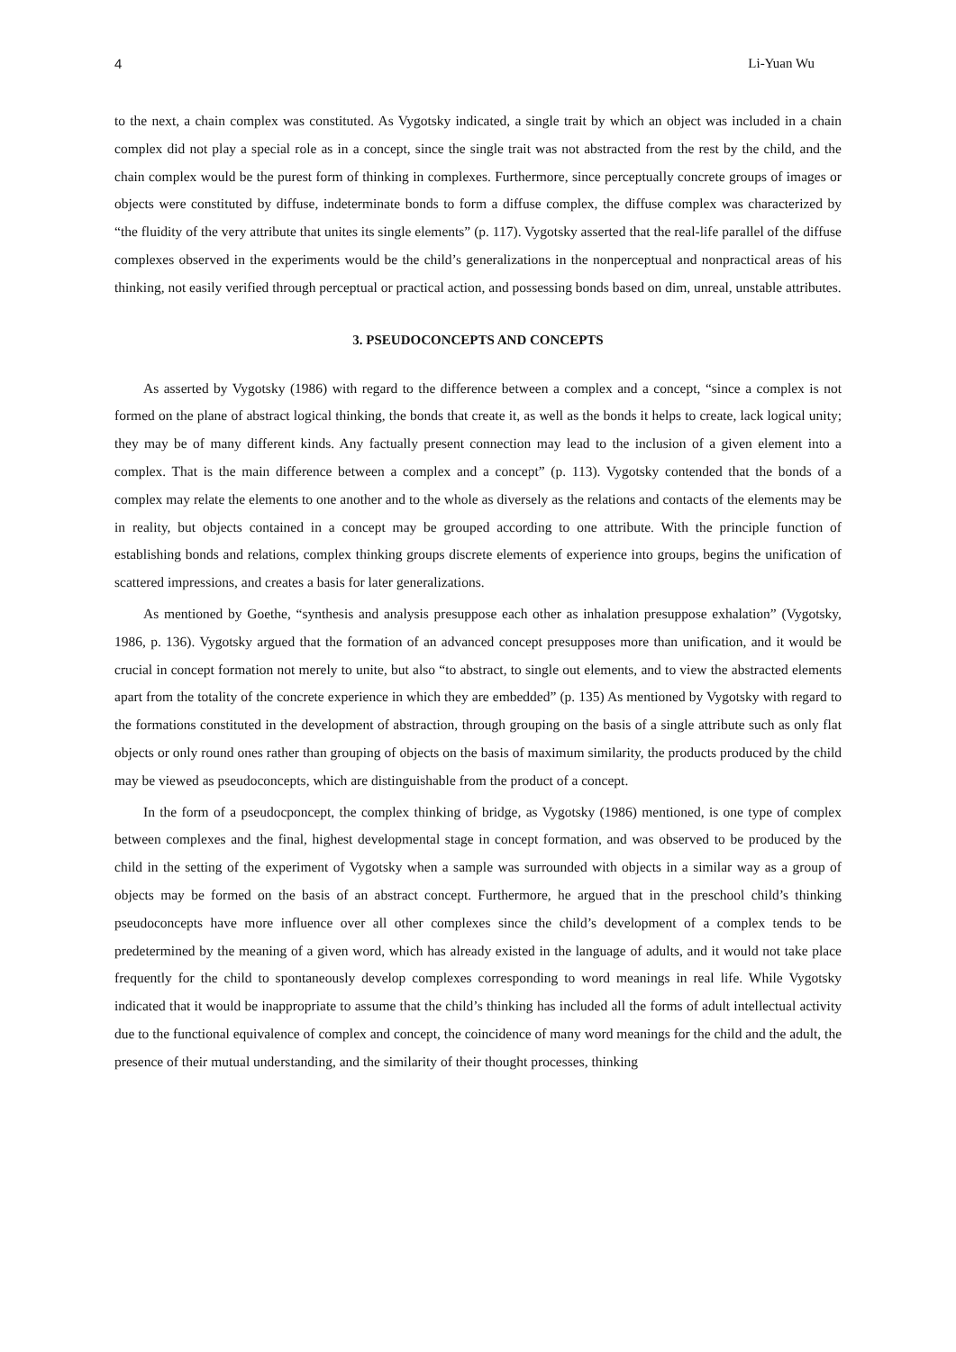4 Li-Yuan Wu
to the next, a chain complex was constituted. As Vygotsky indicated, a single trait by which an object was included in a chain complex did not play a special role as in a concept, since the single trait was not abstracted from the rest by the child, and the chain complex would be the purest form of thinking in complexes. Furthermore, since perceptually concrete groups of images or objects were constituted by diffuse, indeterminate bonds to form a diffuse complex, the diffuse complex was characterized by “the fluidity of the very attribute that unites its single elements” (p. 117). Vygotsky asserted that the real-life parallel of the diffuse complexes observed in the experiments would be the child’s generalizations in the nonperceptual and nonpractical areas of his thinking, not easily verified through perceptual or practical action, and possessing bonds based on dim, unreal, unstable attributes.
3. PSEUDOCONCEPTS AND CONCEPTS
As asserted by Vygotsky (1986) with regard to the difference between a complex and a concept, “since a complex is not formed on the plane of abstract logical thinking, the bonds that create it, as well as the bonds it helps to create, lack logical unity; they may be of many different kinds. Any factually present connection may lead to the inclusion of a given element into a complex. That is the main difference between a complex and a concept” (p. 113). Vygotsky contended that the bonds of a complex may relate the elements to one another and to the whole as diversely as the relations and contacts of the elements may be in reality, but objects contained in a concept may be grouped according to one attribute. With the principle function of establishing bonds and relations, complex thinking groups discrete elements of experience into groups, begins the unification of scattered impressions, and creates a basis for later generalizations.
As mentioned by Goethe, “synthesis and analysis presuppose each other as inhalation presuppose exhalation” (Vygotsky, 1986, p. 136). Vygotsky argued that the formation of an advanced concept presupposes more than unification, and it would be crucial in concept formation not merely to unite, but also “to abstract, to single out elements, and to view the abstracted elements apart from the totality of the concrete experience in which they are embedded” (p. 135) As mentioned by Vygotsky with regard to the formations constituted in the development of abstraction, through grouping on the basis of a single attribute such as only flat objects or only round ones rather than grouping of objects on the basis of maximum similarity, the products produced by the child may be viewed as pseudoconcepts, which are distinguishable from the product of a concept.
In the form of a pseudocponcept, the complex thinking of bridge, as Vygotsky (1986) mentioned, is one type of complex between complexes and the final, highest developmental stage in concept formation, and was observed to be produced by the child in the setting of the experiment of Vygotsky when a sample was surrounded with objects in a similar way as a group of objects may be formed on the basis of an abstract concept. Furthermore, he argued that in the preschool child’s thinking pseudoconcepts have more influence over all other complexes since the child’s development of a complex tends to be predetermined by the meaning of a given word, which has already existed in the language of adults, and it would not take place frequently for the child to spontaneously develop complexes corresponding to word meanings in real life. While Vygotsky indicated that it would be inappropriate to assume that the child’s thinking has included all the forms of adult intellectual activity due to the functional equivalence of complex and concept, the coincidence of many word meanings for the child and the adult, the presence of their mutual understanding, and the similarity of their thought processes, thinking